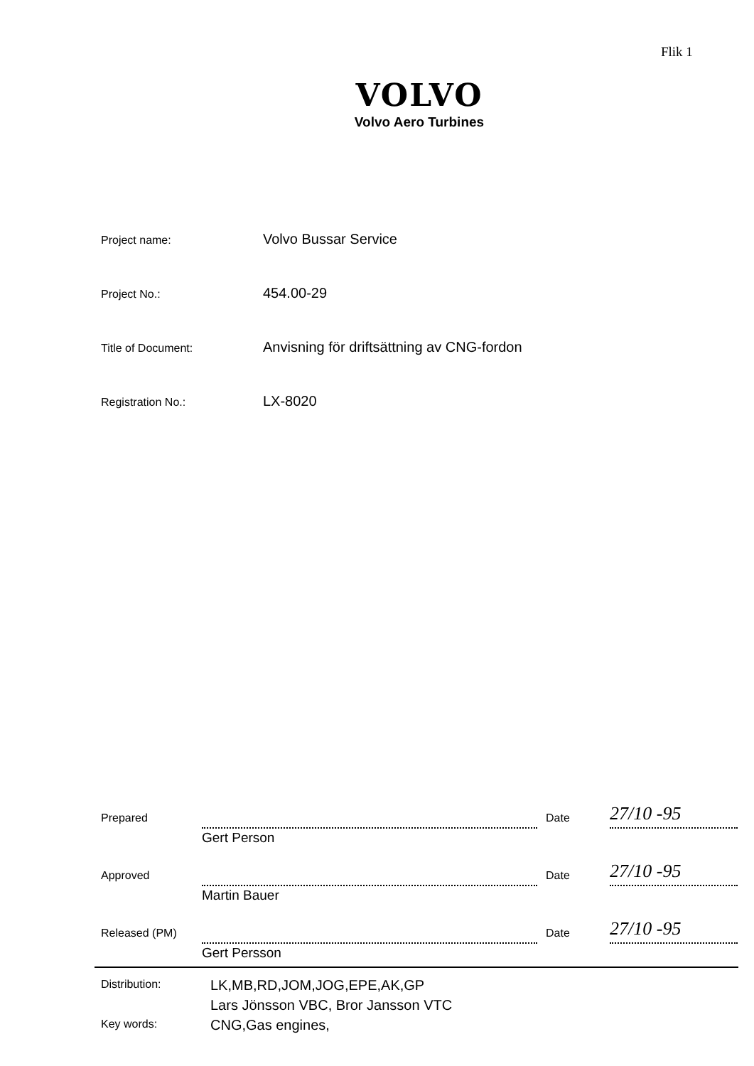Flik 1
VOLVO
Volvo Aero Turbines
Project name:
Volvo Bussar Service
Project No.:
454.00-29
Title of Document:
Anvisning för driftsättning av CNG-fordon
Registration No.:
LX-8020
Prepared
Gert Person
Date
27/10 -95
Approved
Martin Bauer
Date
27/10 -95
Released (PM)
Gert Persson
Date
27/10 -95
Distribution:
LK,MB,RD,JOM,JOG,EPE,AK,GP
Lars Jönsson VBC, Bror Jansson VTC
Key words:
CNG,Gas engines,